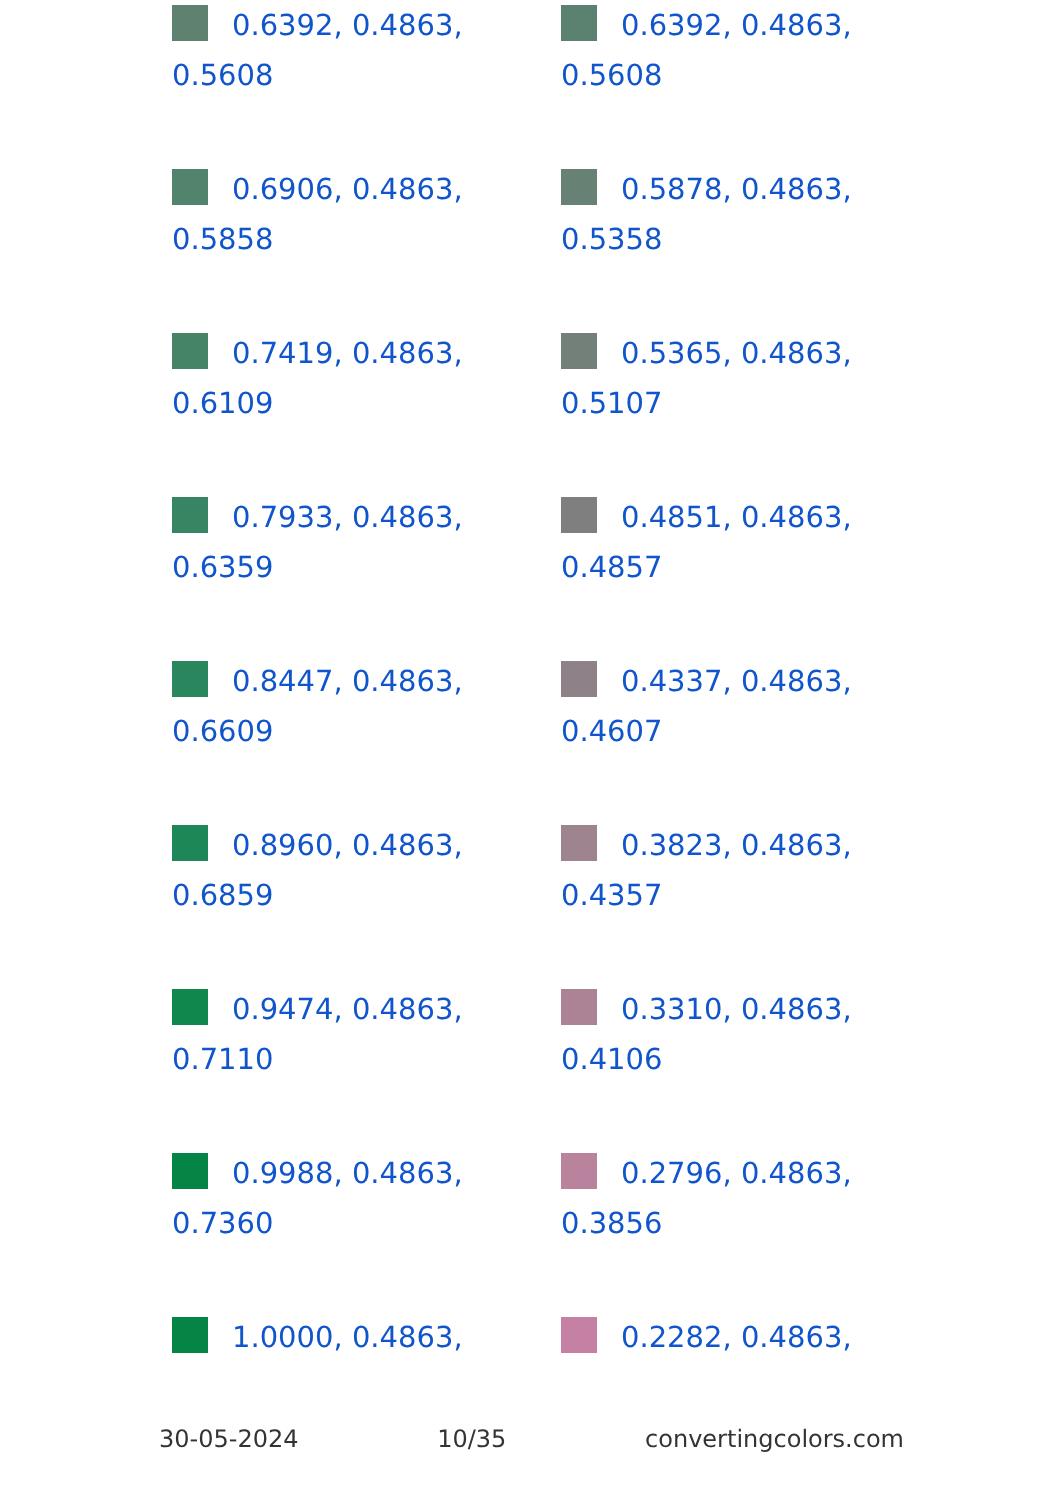0.6392, 0.4863,
0.5608
0.6392, 0.4863,
0.5608
0.6906, 0.4863,
0.5858
0.5878, 0.4863,
0.5358
0.7419, 0.4863,
0.6109
0.5365, 0.4863,
0.5107
0.7933, 0.4863,
0.6359
0.4851, 0.4863,
0.4857
0.8447, 0.4863,
0.6609
0.4337, 0.4863,
0.4607
0.8960, 0.4863,
0.6859
0.3823, 0.4863,
0.4357
0.9474, 0.4863,
0.7110
0.3310, 0.4863,
0.4106
0.9988, 0.4863,
0.7360
0.2796, 0.4863,
0.3856
1.0000, 0.4863,
0.2282, 0.4863,
30-05-2024 10/35 convertingcolors.com